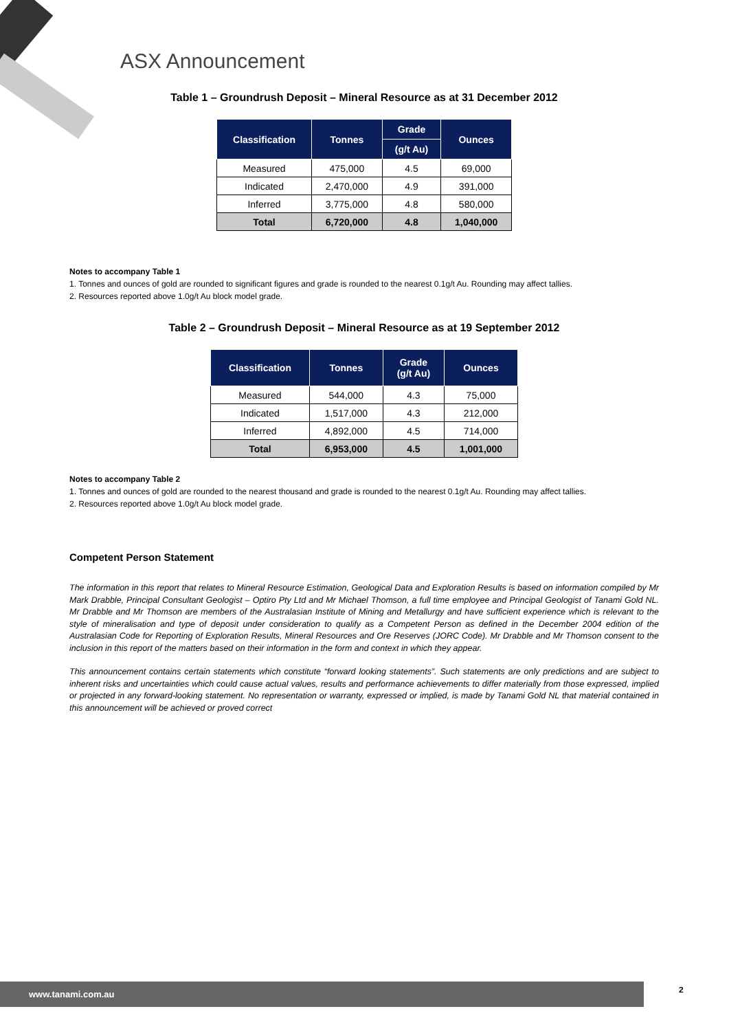ASX Announcement
Table 1 – Groundrush Deposit – Mineral Resource as at 31 December 2012
| Classification | Tonnes | Grade | Ounces |
| --- | --- | --- | --- |
| | | (g/t Au) | |
| Measured | 475,000 | 4.5 | 69,000 |
| Indicated | 2,470,000 | 4.9 | 391,000 |
| Inferred | 3,775,000 | 4.8 | 580,000 |
| Total | 6,720,000 | 4.8 | 1,040,000 |
Notes to accompany Table 1
1. Tonnes and ounces of gold are rounded to significant figures and grade is rounded to the nearest 0.1g/t Au. Rounding may affect tallies.
2. Resources reported above 1.0g/t Au block model grade.
Table 2 – Groundrush Deposit – Mineral Resource as at 19 September 2012
| Classification | Tonnes | Grade (g/t Au) | Ounces |
| --- | --- | --- | --- |
| Measured | 544,000 | 4.3 | 75,000 |
| Indicated | 1,517,000 | 4.3 | 212,000 |
| Inferred | 4,892,000 | 4.5 | 714,000 |
| Total | 6,953,000 | 4.5 | 1,001,000 |
Notes to accompany Table 2
1. Tonnes and ounces of gold are rounded to the nearest thousand and grade is rounded to the nearest 0.1g/t Au. Rounding may affect tallies.
2. Resources reported above 1.0g/t Au block model grade.
Competent Person Statement
The information in this report that relates to Mineral Resource Estimation, Geological Data and Exploration Results is based on information compiled by Mr Mark Drabble, Principal Consultant Geologist – Optiro Pty Ltd and Mr Michael Thomson, a full time employee and Principal Geologist of Tanami Gold NL. Mr Drabble and Mr Thomson are members of the Australasian Institute of Mining and Metallurgy and have sufficient experience which is relevant to the style of mineralisation and type of deposit under consideration to qualify as a Competent Person as defined in the December 2004 edition of the Australasian Code for Reporting of Exploration Results, Mineral Resources and Ore Reserves (JORC Code). Mr Drabble and Mr Thomson consent to the inclusion in this report of the matters based on their information in the form and context in which they appear.
This announcement contains certain statements which constitute “forward looking statements”. Such statements are only predictions and are subject to inherent risks and uncertainties which could cause actual values, results and performance achievements to differ materially from those expressed, implied or projected in any forward-looking statement. No representation or warranty, expressed or implied, is made by Tanami Gold NL that material contained in this announcement will be achieved or proved correct
www.tanami.com.au 2